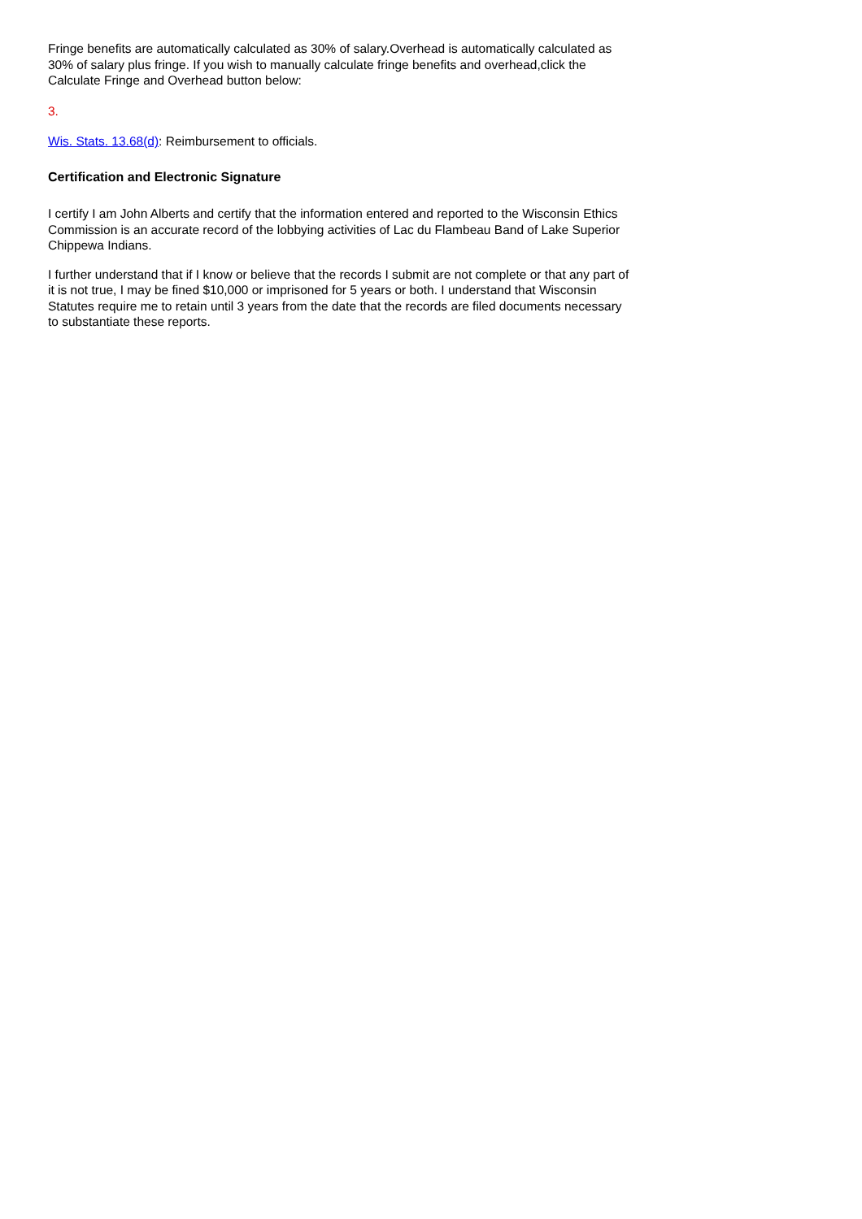Fringe benefits are automatically calculated as 30% of salary.Overhead is automatically calculated as 30% of salary plus fringe. If you wish to manually calculate fringe benefits and overhead,click the Calculate Fringe and Overhead button below:
3.
Wis. Stats. 13.68(d): Reimbursement to officials.
Certification and Electronic Signature
I certify I am John Alberts and certify that the information entered and reported to the Wisconsin Ethics Commission is an accurate record of the lobbying activities of Lac du Flambeau Band of Lake Superior Chippewa Indians.
I further understand that if I know or believe that the records I submit are not complete or that any part of it is not true, I may be fined $10,000 or imprisoned for 5 years or both. I understand that Wisconsin Statutes require me to retain until 3 years from the date that the records are filed documents necessary to substantiate these reports.